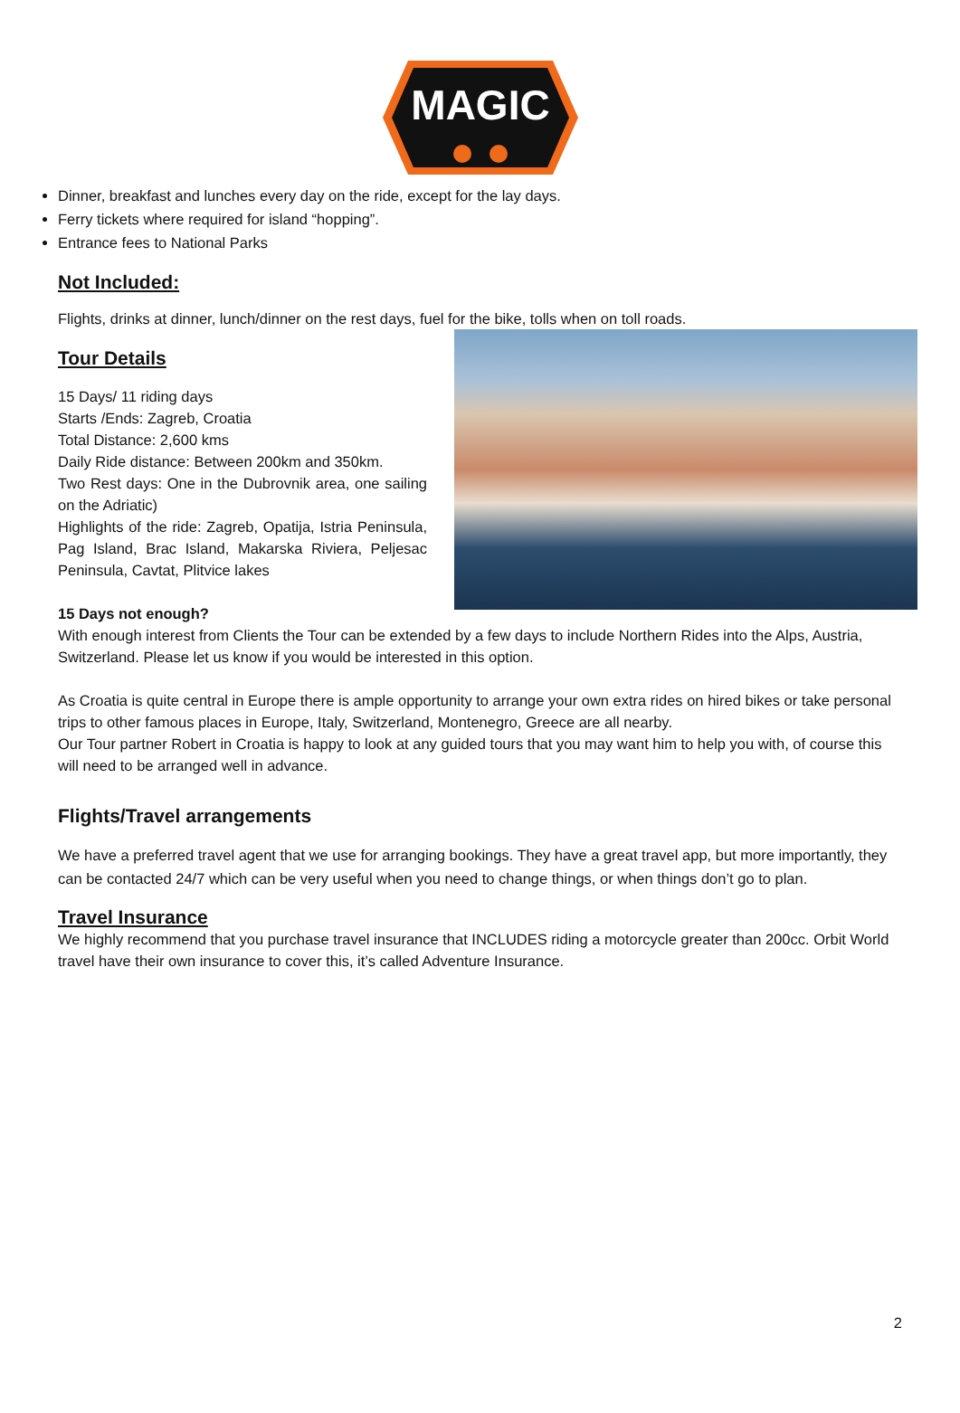MAGIC
Dinner, breakfast and lunches every day on the ride, except for the lay days.
Ferry tickets where required for island “hopping”.
Entrance fees to National Parks
Not Included:
Flights, drinks at dinner, lunch/dinner on the rest days, fuel for the bike, tolls when on toll roads.
Tour Details
15 Days/ 11 riding days
Starts /Ends: Zagreb, Croatia
Total Distance: 2,600 kms
Daily Ride distance: Between 200km and 350km.
Two Rest days: One in the Dubrovnik area, one sailing on the Adriatic)
Highlights of the ride: Zagreb, Opatija, Istria Peninsula, Pag Island, Brac Island, Makarska Riviera, Peljesac Peninsula, Cavtat, Plitvice lakes
15 Days not enough?
With enough interest from Clients the Tour can be extended by a few days to include Northern Rides into the Alps, Austria, Switzerland. Please let us know if you would be interested in this option.
As Croatia is quite central in Europe there is ample opportunity to arrange your own extra rides on hired bikes or take personal trips to other famous places in Europe, Italy, Switzerland, Montenegro, Greece are all nearby.
Our Tour partner Robert in Croatia is happy to look at any guided tours that you may want him to help you with, of course this will need to be arranged well in advance.
Flights/Travel arrangements
We have a preferred travel agent that we use for arranging bookings. They have a great travel app, but more importantly, they can be contacted 24/7 which can be very useful when you need to change things, or when things don’t go to plan.
Travel Insurance
We highly recommend that you purchase travel insurance that INCLUDES riding a motorcycle greater than 200cc. Orbit World travel have their own insurance to cover this, it’s called Adventure Insurance.
2